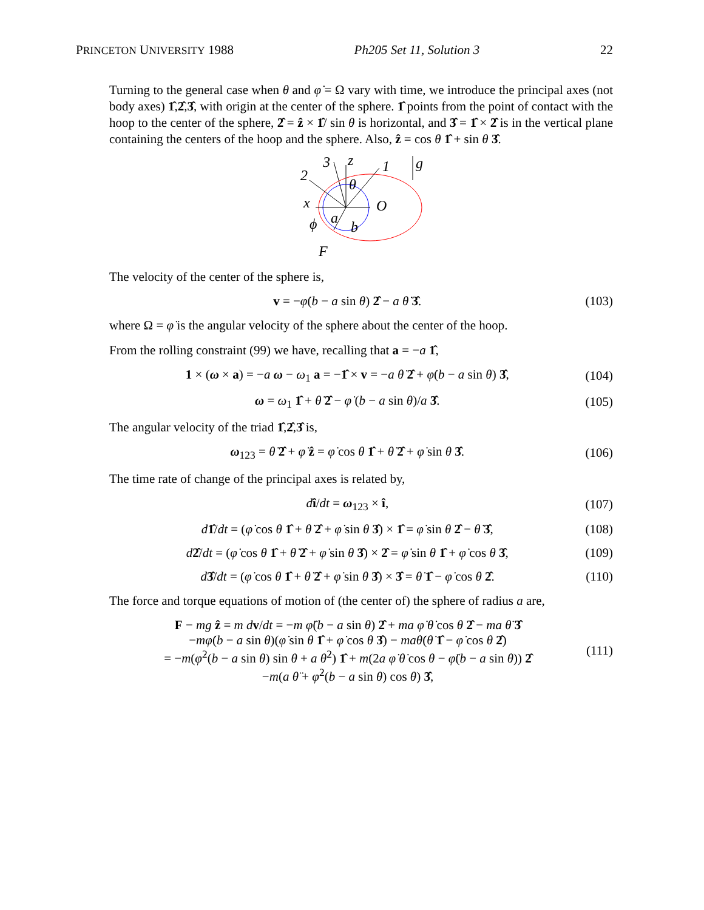PRINCETON UNIVERSITY 1988 Ph205 Set 11, Solution 3 22
Turning to the general case when θ and φ̇ = Ω vary with time, we introduce the principal axes (not body axes) 1̂,2̂,3̂, with origin at the center of the sphere. 1̂ points from the point of contact with the hoop to the center of the sphere, 2̂ = ẑ × 1̂/ sin θ is horizontal, and 3̂ = 1̂ × 2̂ is in the vertical plane containing the centers of the hoop and the sphere. Also, ẑ = cos θ 1̂ + sin θ 3̂.
2
3
z
1
g
θ
x
O
a
ϕ
b
F
The velocity of the center of the sphere is,
v = −φ̇(b − a sin θ) 2̂ − a θ̇ 3̂. (103)
where Ω = φ̇ is the angular velocity of the sphere about the center of the hoop.
From the rolling constraint (99) we have, recalling that a = −a 1̂,
1 × (ω × a) = −a ω − ω<sub>1</sub> a = −1̂ × v = −a θ̇ 2̂ + φ̇(b − a sin θ) 3̂, (104)
ω = ω<sub>1</sub> 1̂ + θ̇ 2̂ − φ̇ (b − a sin θ)/a 3̂. (105)
The angular velocity of the triad 1̂,2̂,3̂ is,
ω<sub>123</sub> = θ̇ 2̂ + φ̇ ẑ = φ̇ cos θ 1̂ + θ̇ 2̂ + φ̇ sin θ 3̂. (106)
The time rate of change of the principal axes is related by,
dî/dt = ω<sub>123</sub> × î, (107)
d 1̂/dt = (φ̇ cos θ 1̂ + θ̇ 2̂ + φ̇ sin θ 3̂) × 1̂ = φ̇ sin θ 2̂ − θ̇ 3̂, (108)
d 2̂/dt = (φ̇ cos θ 1̂ + θ̇ 2̂ + φ̇ sin θ 3̂) × 2̂ = φ̇ sin θ 1̂ + φ̇ cos θ 3̂, (109)
d 3̂/dt = (φ̇ cos θ 1̂ + θ̇ 2̂ + φ̇ sin θ 3̂) × 3̂ = θ̇ 1̂ − φ̇ cos θ 2̂. (110)
The force and torque equations of motion of (the center of) the sphere of radius a are,
F − mg ẑ = m d v/dt = −m φ̈(b − a sin θ) 2̂ + ma φ̇ θ̇ cos θ 2̂ − ma θ̈ 3̂
−mφ̇(b − a sin θ)(φ̇ sin θ 1̂ + φ̇ cos θ 3̂) − maθ̇(θ̇ 1̂ − φ̇ cos θ 2̂)
= −m(φ̇<sup>2</sup>(b − a sin θ) sin θ + a θ̇<sup>2</sup>) 1̂ + m(2a φ̇ θ̇ cos θ − φ̈(b − a sin θ)) 2̂
−m(a θ̈ + φ̇<sup>2</sup>(b − a sin θ) cos θ) 3̂, (111)